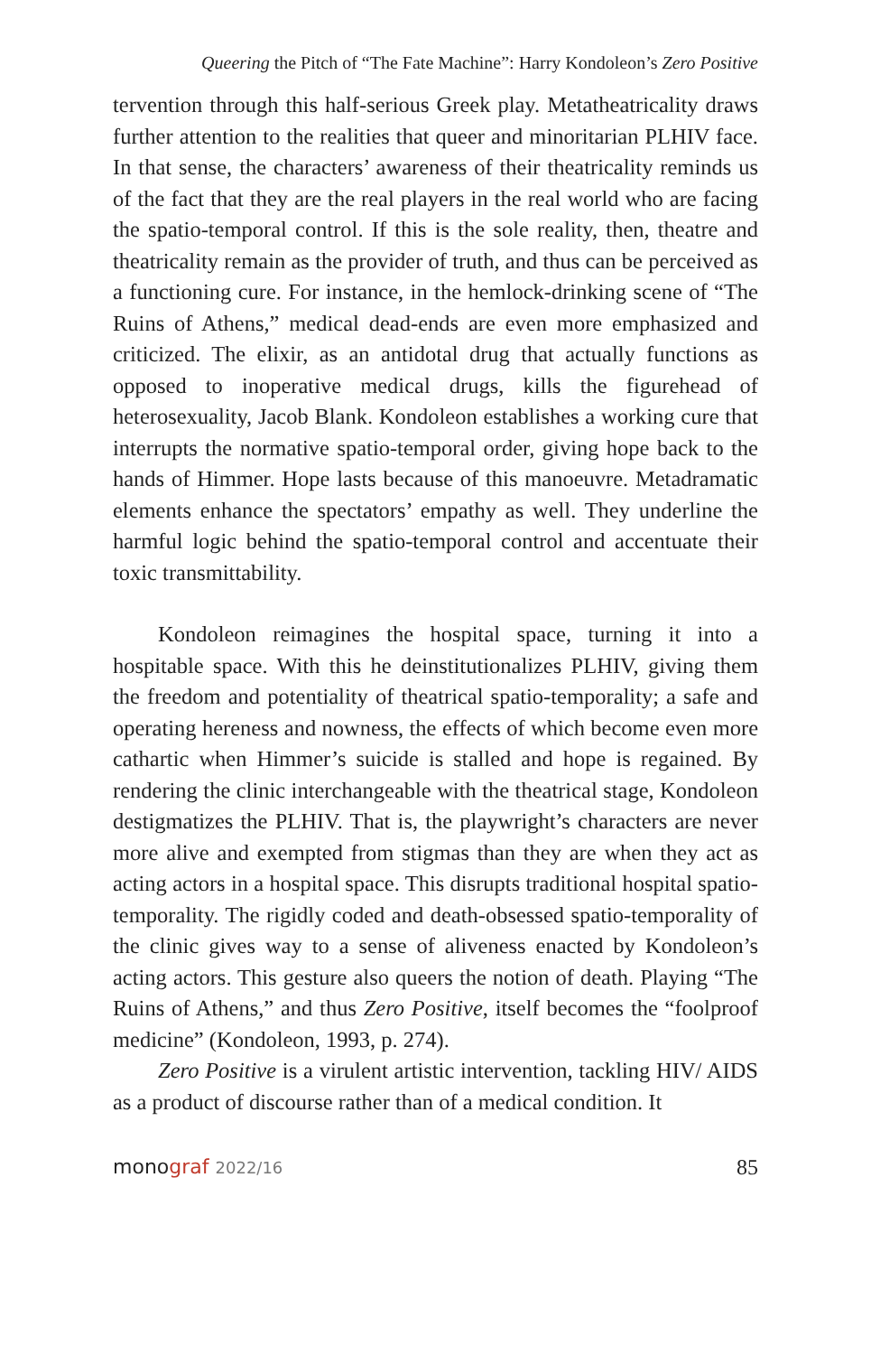Queering the Pitch of “The Fate Machine”: Harry Kondoleon’s Zero Positive
tervention through this half-serious Greek play. Metatheatricality draws further attention to the realities that queer and minoritarian PLHIV face. In that sense, the characters’ awareness of their theatricality reminds us of the fact that they are the real players in the real world who are facing the spatio-temporal control. If this is the sole reality, then, theatre and theatricality remain as the provider of truth, and thus can be perceived as a functioning cure. For instance, in the hemlock-drinking scene of “The Ruins of Athens,” medical dead-ends are even more emphasized and criticized. The elixir, as an antidotal drug that actually functions as opposed to inoperative medical drugs, kills the figurehead of heterosexuality, Jacob Blank. Kondoleon establishes a working cure that interrupts the normative spatio-temporal order, giving hope back to the hands of Himmer. Hope lasts because of this manoeuvre. Metadramatic elements enhance the spectators’ empathy as well. They underline the harmful logic behind the spatio-temporal control and accentuate their toxic transmittability.
Kondoleon reimagines the hospital space, turning it into a hospitable space. With this he deinstitutionalizes PLHIV, giving them the freedom and potentiality of theatrical spatio-temporality; a safe and operating hereness and nowness, the effects of which become even more cathartic when Himmer’s suicide is stalled and hope is regained. By rendering the clinic interchangeable with the theatrical stage, Kondoleon destigmatizes the PLHIV. That is, the playwright’s characters are never more alive and exempted from stigmas than they are when they act as acting actors in a hospital space. This disrupts traditional hospital spatio-temporality. The rigidly coded and death-obsessed spatio-temporality of the clinic gives way to a sense of aliveness enacted by Kondoleon’s acting actors. This gesture also queers the notion of death. Playing “The Ruins of Athens,” and thus Zero Positive, itself becomes the “foolproof medicine” (Kondoleon, 1993, p. 274).
Zero Positive is a virulent artistic intervention, tackling HIV/ AIDS as a product of discourse rather than of a medical condition. It
monograf 2022/16 85